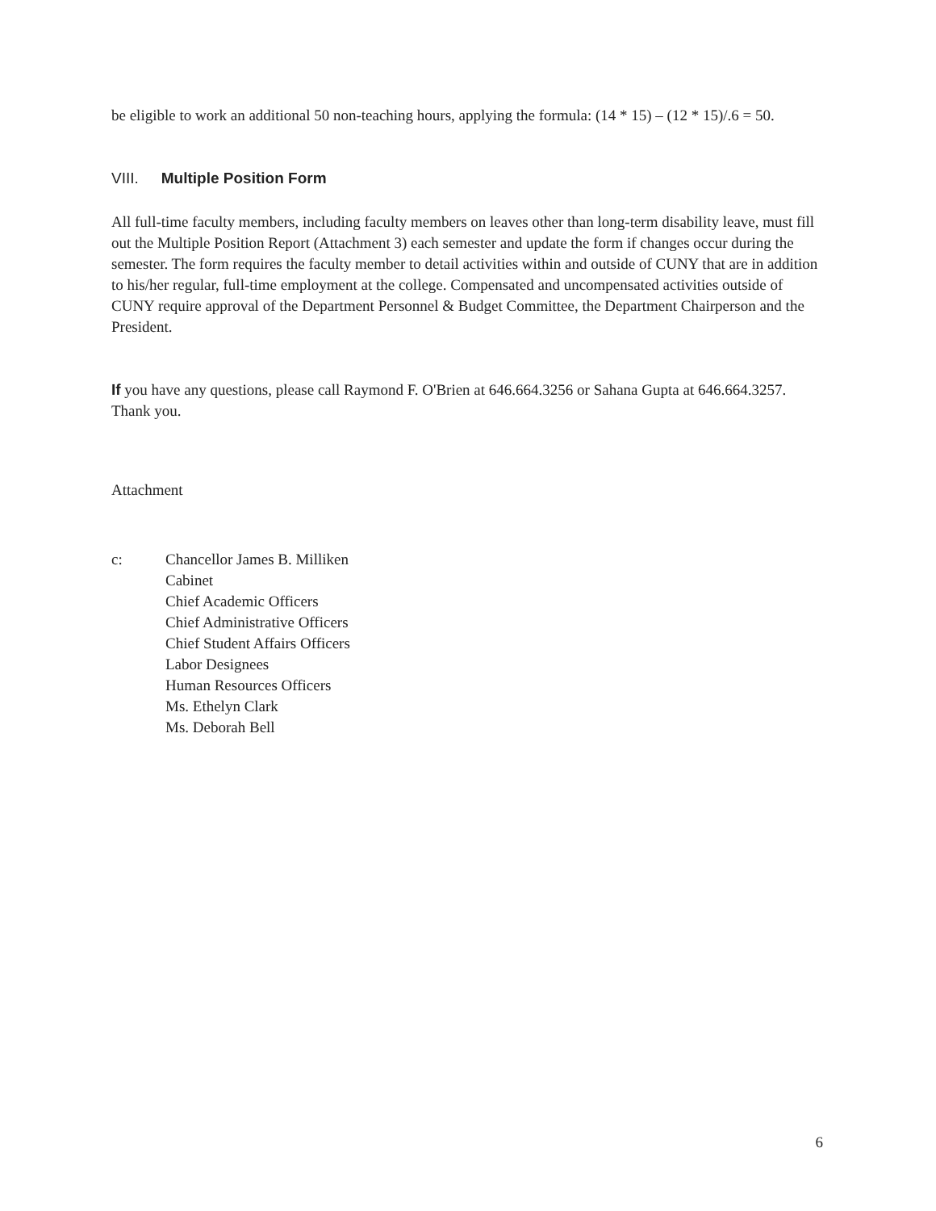be eligible to work an additional 50 non-teaching hours, applying the formula: (14 * 15) – (12 * 15)/.6 = 50.
VIII. Multiple Position Form
All full-time faculty members, including faculty members on leaves other than long-term disability leave, must fill out the Multiple Position Report (Attachment 3) each semester and update the form if changes occur during the semester. The form requires the faculty member to detail activities within and outside of CUNY that are in addition to his/her regular, full-time employment at the college. Compensated and uncompensated activities outside of CUNY require approval of the Department Personnel & Budget Committee, the Department Chairperson and the President.
If you have any questions, please call Raymond F. O'Brien at 646.664.3256 or Sahana Gupta at 646.664.3257. Thank you.
Attachment
c: Chancellor James B. Milliken
Cabinet
Chief Academic Officers
Chief Administrative Officers
Chief Student Affairs Officers
Labor Designees
Human Resources Officers
Ms. Ethelyn Clark
Ms. Deborah Bell
6